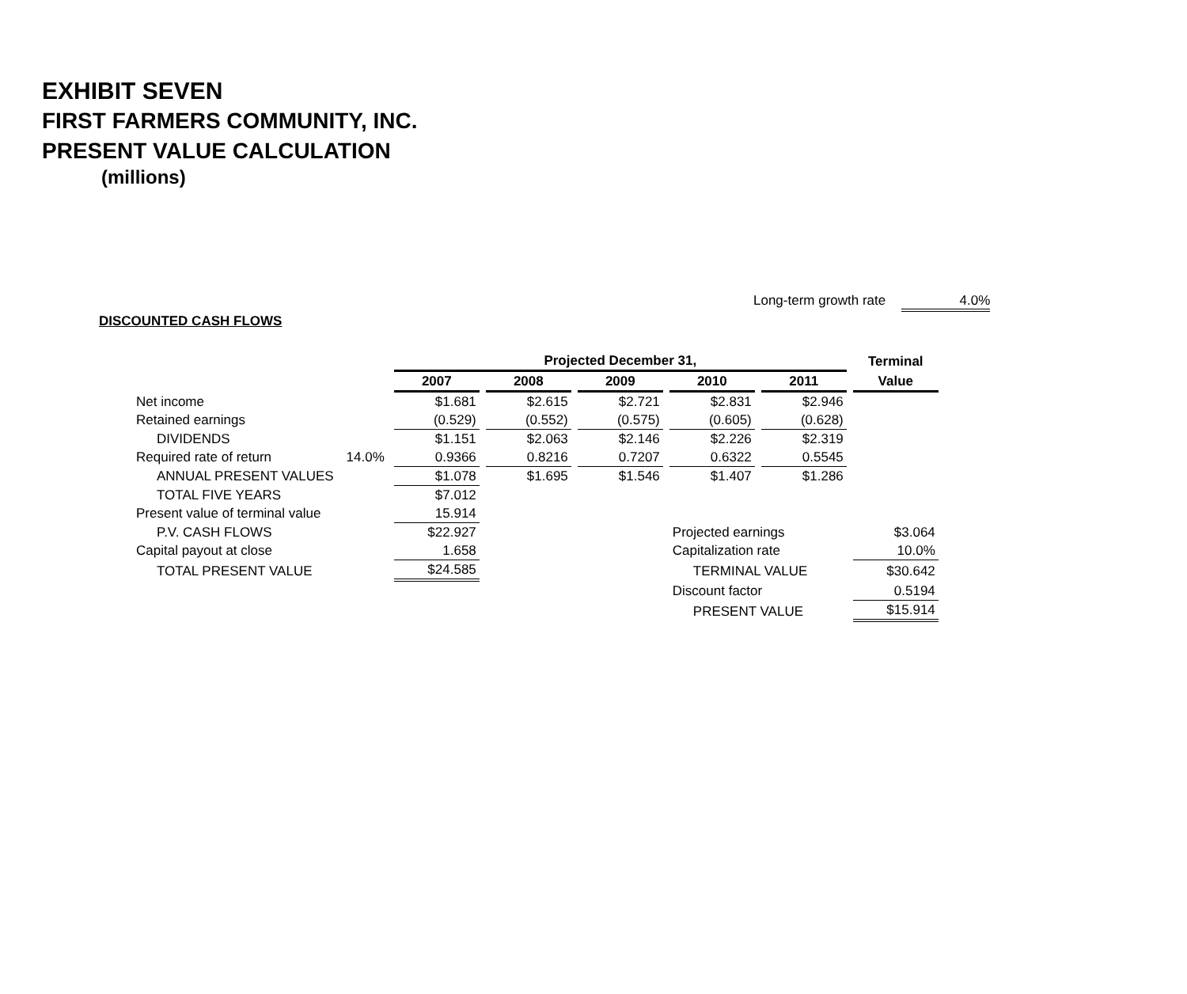EXHIBIT SEVEN
FIRST FARMERS COMMUNITY, INC.
PRESENT VALUE CALCULATION
(millions)
Long-term growth rate 4.0%
DISCOUNTED CASH FLOWS
| | | Projected December 31, | | | | | Terminal |
| --- | --- | --- | --- | --- | --- | --- | --- |
| | | 2007 | 2008 | 2009 | 2010 | 2011 | Value |
| Net income | | $1.681 | $2.615 | $2.721 | $2.831 | $2.946 | |
| Retained earnings | | (0.529) | (0.552) | (0.575) | (0.605) | (0.628) | |
| DIVIDENDS | | $1.151 | $2.063 | $2.146 | $2.226 | $2.319 | |
| Required rate of return | 14.0% | 0.9366 | 0.8216 | 0.7207 | 0.6322 | 0.5545 | |
| ANNUAL PRESENT VALUES | | $1.078 | $1.695 | $1.546 | $1.407 | $1.286 | |
| TOTAL FIVE YEARS | | $7.012 | | | | | |
| Present value of terminal value | | 15.914 | | | | | |
| P.V. CASH FLOWS | | $22.927 | | | Projected earnings | | $3.064 |
| Capital payout at close | | 1.658 | | | Capitalization rate | | 10.0% |
| TOTAL PRESENT VALUE | | $24.585 | | | TERMINAL VALUE | | $30.642 |
| | | | | | Discount factor | | 0.5194 |
| | | | | | PRESENT VALUE | | $15.914 |